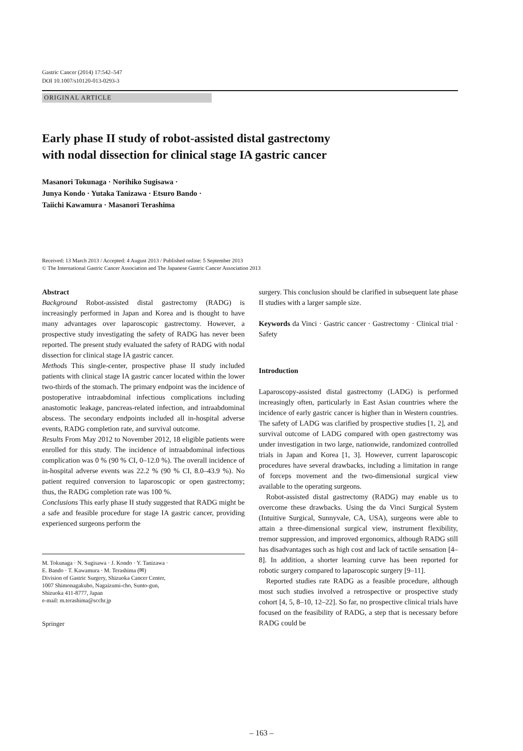Gastric Cancer (2014) 17:542–547
DOI 10.1007/s10120-013-0293-3
ORIGINAL ARTICLE
Early phase II study of robot-assisted distal gastrectomy
with nodal dissection for clinical stage IA gastric cancer
Masanori Tokunaga · Norihiko Sugisawa ·
Junya Kondo · Yutaka Tanizawa · Etsuro Bando ·
Taiichi Kawamura · Masanori Terashima
Received: 13 March 2013 / Accepted: 4 August 2013 / Published online: 5 September 2013
© The International Gastric Cancer Association and The Japanese Gastric Cancer Association 2013
Abstract
Background Robot-assisted distal gastrectomy (RADG) is increasingly performed in Japan and Korea and is thought to have many advantages over laparoscopic gastrectomy. However, a prospective study investigating the safety of RADG has never been reported. The present study evaluated the safety of RADG with nodal dissection for clinical stage IA gastric cancer.
Methods This single-center, prospective phase II study included patients with clinical stage IA gastric cancer located within the lower two-thirds of the stomach. The primary endpoint was the incidence of postoperative intraabdominal infectious complications including anastomotic leakage, pancreas-related infection, and intraabdominal abscess. The secondary endpoints included all in-hospital adverse events, RADG completion rate, and survival outcome.
Results From May 2012 to November 2012, 18 eligible patients were enrolled for this study. The incidence of intraabdominal infectious complication was 0 % (90 % CI, 0–12.0 %). The overall incidence of in-hospital adverse events was 22.2 % (90 % CI, 8.0–43.9 %). No patient required conversion to laparoscopic or open gastrectomy; thus, the RADG completion rate was 100 %.
Conclusions This early phase II study suggested that RADG might be a safe and feasible procedure for stage IA gastric cancer, providing experienced surgeons perform the
M. Tokunaga · N. Sugisawa · J. Kondo · Y. Tanizawa ·
E. Bando · T. Kawamura · M. Terashima (✉)
Division of Gastric Surgery, Shizuoka Cancer Center,
1007 Shimonagakubo, Nagaizumi-cho, Sunto-gun,
Shizuoka 411-8777, Japan
e-mail: m.terashima@scchr.jp
Springer
surgery. This conclusion should be clarified in subsequent late phase II studies with a larger sample size.
Keywords da Vinci · Gastric cancer · Gastrectomy · Clinical trial · Safety
Introduction
Laparoscopy-assisted distal gastrectomy (LADG) is performed increasingly often, particularly in East Asian countries where the incidence of early gastric cancer is higher than in Western countries. The safety of LADG was clarified by prospective studies [1, 2], and survival outcome of LADG compared with open gastrectomy was under investigation in two large, nationwide, randomized controlled trials in Japan and Korea [1, 3]. However, current laparoscopic procedures have several drawbacks, including a limitation in range of forceps movement and the two-dimensional surgical view available to the operating surgeons.
Robot-assisted distal gastrectomy (RADG) may enable us to overcome these drawbacks. Using the da Vinci Surgical System (Intuitive Surgical, Sunnyvale, CA, USA), surgeons were able to attain a three-dimensional surgical view, instrument flexibility, tremor suppression, and improved ergonomics, although RADG still has disadvantages such as high cost and lack of tactile sensation [4–8]. In addition, a shorter learning curve has been reported for robotic surgery compared to laparoscopic surgery [9–11].
Reported studies rate RADG as a feasible procedure, although most such studies involved a retrospective or prospective study cohort [4, 5, 8–10, 12–22]. So far, no prospective clinical trials have focused on the feasibility of RADG, a step that is necessary before RADG could be
– 163 –